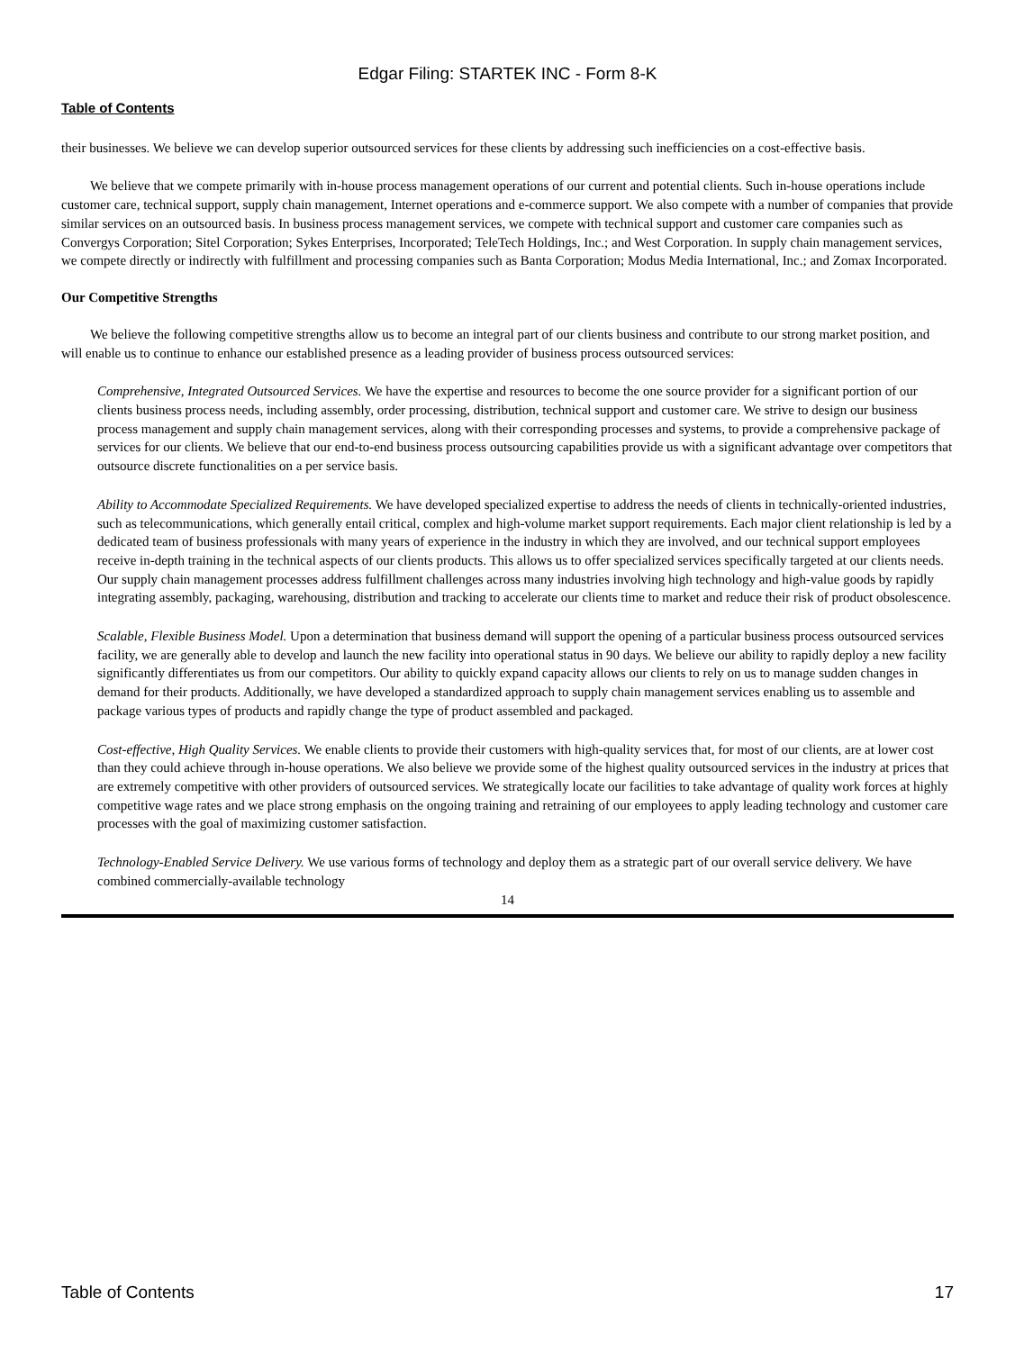Edgar Filing: STARTEK INC - Form 8-K
Table of Contents
their businesses. We believe we can develop superior outsourced services for these clients by addressing such inefficiencies on a cost-effective basis.
We believe that we compete primarily with in-house process management operations of our current and potential clients. Such in-house operations include customer care, technical support, supply chain management, Internet operations and e-commerce support. We also compete with a number of companies that provide similar services on an outsourced basis. In business process management services, we compete with technical support and customer care companies such as Convergys Corporation; Sitel Corporation; Sykes Enterprises, Incorporated; TeleTech Holdings, Inc.; and West Corporation. In supply chain management services, we compete directly or indirectly with fulfillment and processing companies such as Banta Corporation; Modus Media International, Inc.; and Zomax Incorporated.
Our Competitive Strengths
We believe the following competitive strengths allow us to become an integral part of our clients business and contribute to our strong market position, and will enable us to continue to enhance our established presence as a leading provider of business process outsourced services:
Comprehensive, Integrated Outsourced Services. We have the expertise and resources to become the one source provider for a significant portion of our clients business process needs, including assembly, order processing, distribution, technical support and customer care. We strive to design our business process management and supply chain management services, along with their corresponding processes and systems, to provide a comprehensive package of services for our clients. We believe that our end-to-end business process outsourcing capabilities provide us with a significant advantage over competitors that outsource discrete functionalities on a per service basis.
Ability to Accommodate Specialized Requirements. We have developed specialized expertise to address the needs of clients in technically-oriented industries, such as telecommunications, which generally entail critical, complex and high-volume market support requirements. Each major client relationship is led by a dedicated team of business professionals with many years of experience in the industry in which they are involved, and our technical support employees receive in-depth training in the technical aspects of our clients products. This allows us to offer specialized services specifically targeted at our clients needs. Our supply chain management processes address fulfillment challenges across many industries involving high technology and high-value goods by rapidly integrating assembly, packaging, warehousing, distribution and tracking to accelerate our clients time to market and reduce their risk of product obsolescence.
Scalable, Flexible Business Model. Upon a determination that business demand will support the opening of a particular business process outsourced services facility, we are generally able to develop and launch the new facility into operational status in 90 days. We believe our ability to rapidly deploy a new facility significantly differentiates us from our competitors. Our ability to quickly expand capacity allows our clients to rely on us to manage sudden changes in demand for their products. Additionally, we have developed a standardized approach to supply chain management services enabling us to assemble and package various types of products and rapidly change the type of product assembled and packaged.
Cost-effective, High Quality Services. We enable clients to provide their customers with high-quality services that, for most of our clients, are at lower cost than they could achieve through in-house operations. We also believe we provide some of the highest quality outsourced services in the industry at prices that are extremely competitive with other providers of outsourced services. We strategically locate our facilities to take advantage of quality work forces at highly competitive wage rates and we place strong emphasis on the ongoing training and retraining of our employees to apply leading technology and customer care processes with the goal of maximizing customer satisfaction.
Technology-Enabled Service Delivery. We use various forms of technology and deploy them as a strategic part of our overall service delivery. We have combined commercially-available technology
14
Table of Contents 17